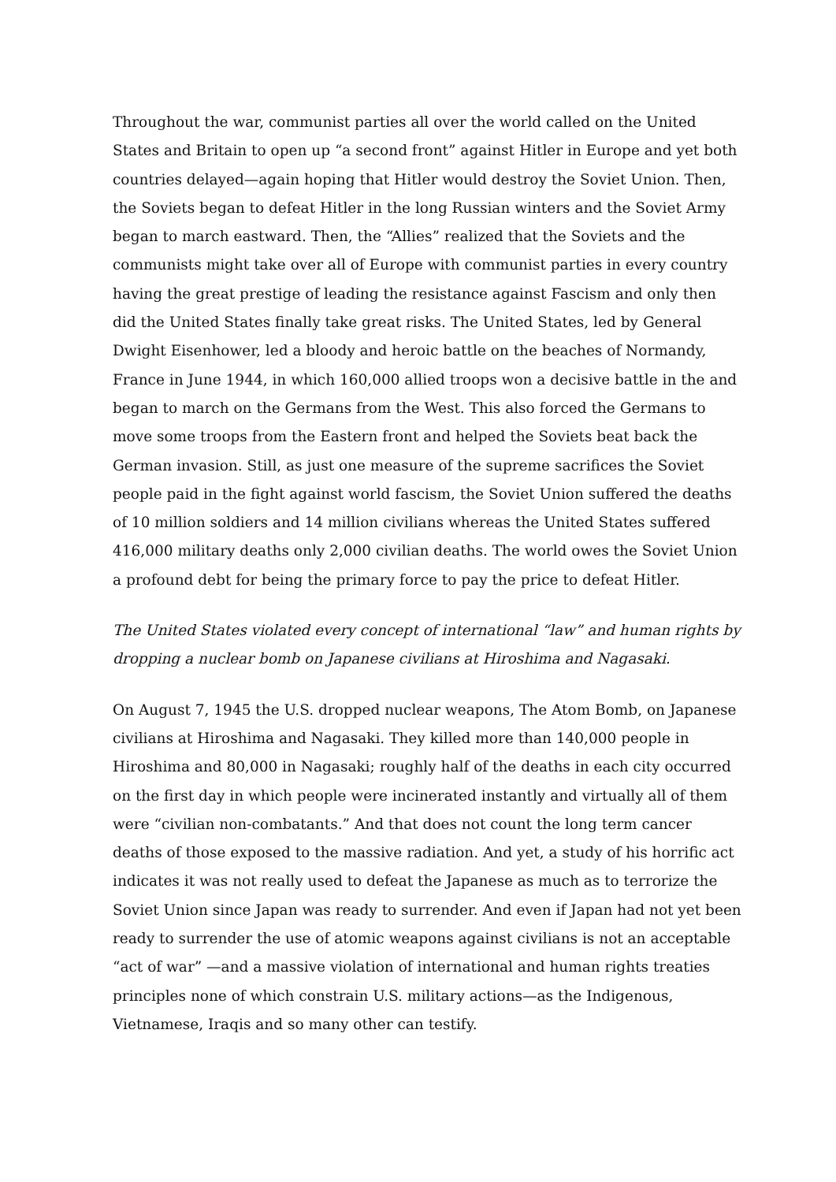Throughout the war, communist parties all over the world called on the United States and Britain to open up “a second front” against Hitler in Europe and yet both countries delayed—again hoping that Hitler would destroy the Soviet Union. Then, the Soviets began to defeat Hitler in the long Russian winters and the Soviet Army began to march eastward. Then, the “Allies” realized that the Soviets and the communists might take over all of Europe with communist parties in every country having the great prestige of leading the resistance against Fascism and only then did the United States finally take great risks. The United States, led by General Dwight Eisenhower, led a bloody and heroic battle on the beaches of Normandy, France in June 1944, in which 160,000 allied troops won a decisive battle in the and began to march on the Germans from the West. This also forced the Germans to move some troops from the Eastern front and helped the Soviets beat back the German invasion. Still, as just one measure of the supreme sacrifices the Soviet people paid in the fight against world fascism, the Soviet Union suffered the deaths of 10 million soldiers and 14 million civilians whereas the United States suffered 416,000 military deaths only 2,000 civilian deaths. The world owes the Soviet Union a profound debt for being the primary force to pay the price to defeat Hitler.
The United States violated every concept of international “law” and human rights by dropping a nuclear bomb on Japanese civilians at Hiroshima and Nagasaki.
On August 7, 1945 the U.S. dropped nuclear weapons, The Atom Bomb, on Japanese civilians at Hiroshima and Nagasaki. They killed more than 140,000 people in Hiroshima and 80,000 in Nagasaki; roughly half of the deaths in each city occurred on the first day in which people were incinerated instantly and virtually all of them were “civilian non-combatants.” And that does not count the long term cancer deaths of those exposed to the massive radiation. And yet, a study of his horrific act indicates it was not really used to defeat the Japanese as much as to terrorize the Soviet Union since Japan was ready to surrender. And even if Japan had not yet been ready to surrender the use of atomic weapons against civilians is not an acceptable “act of war” —and a massive violation of international and human rights treaties principles none of which constrain U.S. military actions—as the Indigenous, Vietnamese, Iraqis and so many other can testify.